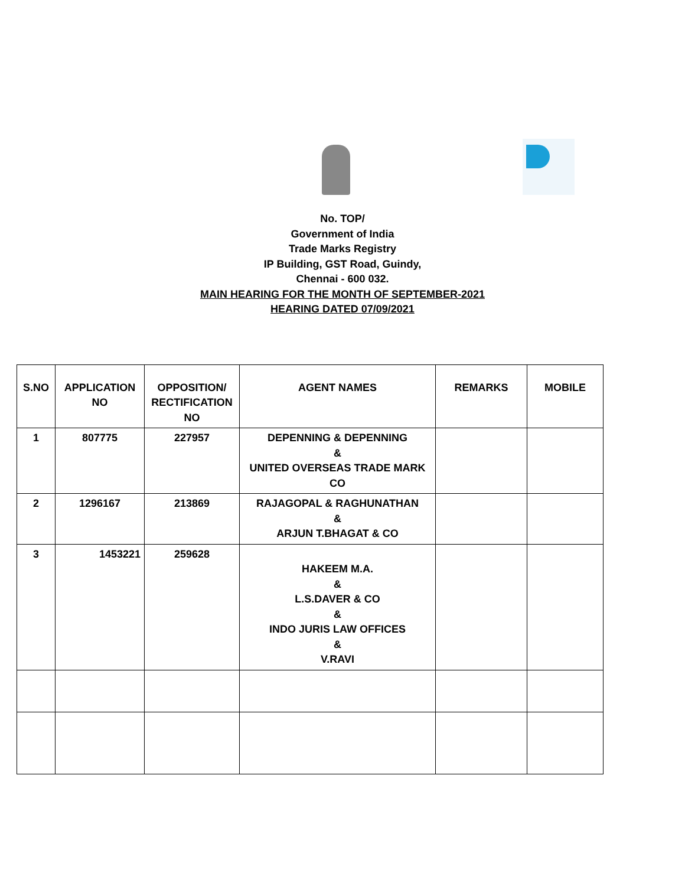No. TOP/
Government of India
Trade Marks Registry
IP Building, GST Road, Guindy,
Chennai - 600 032.
MAIN HEARING FOR THE MONTH OF SEPTEMBER-2021
HEARING DATED 07/09/2021
| S.NO | APPLICATION NO | OPPOSITION/ RECTIFICATION NO | AGENT NAMES | REMARKS | MOBILE |
| --- | --- | --- | --- | --- | --- |
| 1 | 807775 | 227957 | DEPENNING & DEPENNING & UNITED OVERSEAS TRADE MARK CO | | |
| 2 | 1296167 | 213869 | RAJAGOPAL & RAGHUNATHAN & ARJUN T.BHAGAT & CO | | |
| 3 | 1453221 | 259628 | HAKEEM M.A. & L.S.DAVER & CO & INDO JURIS LAW OFFICES & V.RAVI | | |